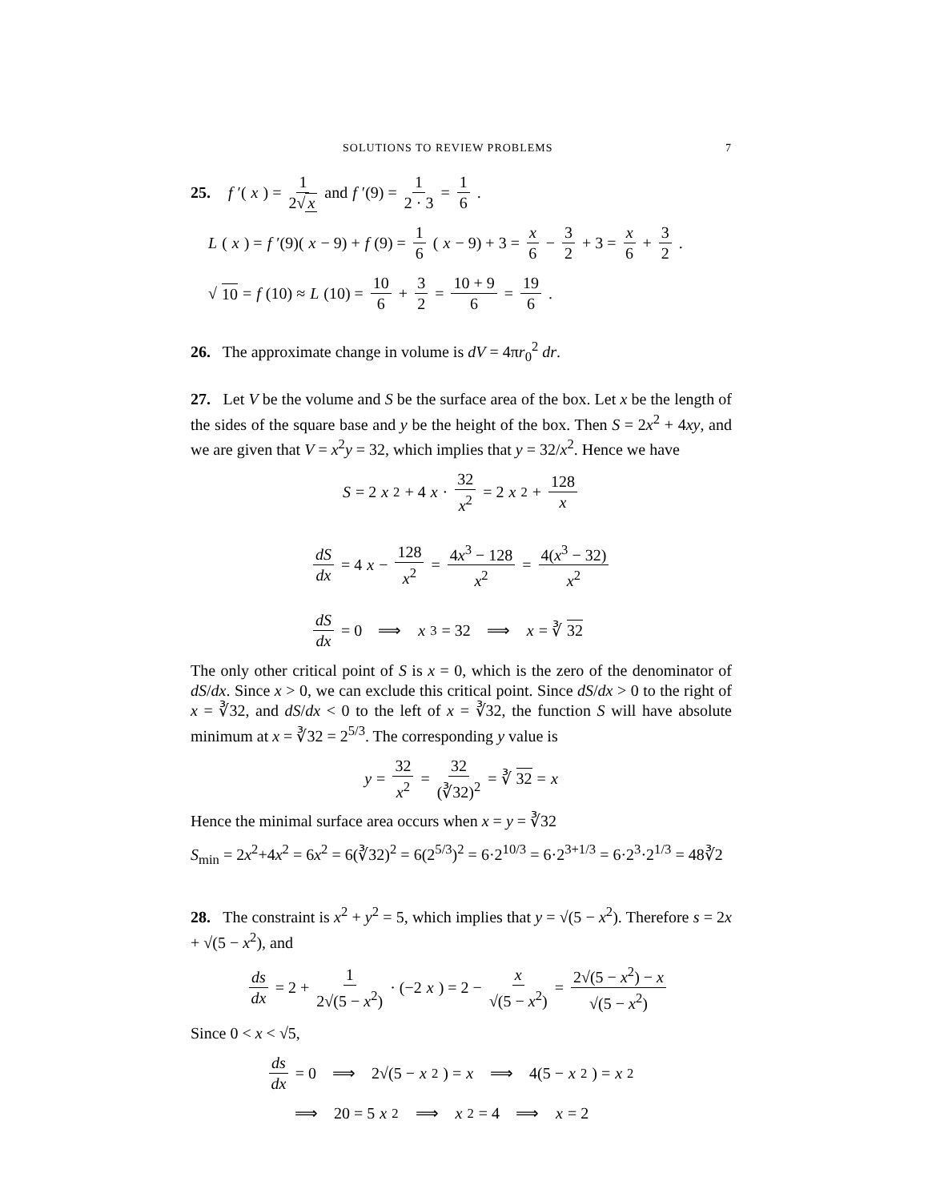SOLUTIONS TO REVIEW PROBLEMS 7
25. f ′(x) = 1 2√ x and f ′(9) = 1 2 · 3 = 1 6.
L (x) = f ′(9)(x − 9) + f (9) = 1 6 (x − 9) + 3 = x 6 − 3 2 + 3 = x 6 + 3 2.
√ 10 = f (10) ≈ L (10) = 10 6 + 3 2 = 10 + 9 6 = 19 6.
26. The approximate change in volume is dV = 4πr<sub>0</sub><sup>2</sup> dr.
27. Let V be the volume and S be the surface area of the box. Let x be the length of the sides of the square base and y be the height of the box. Then S = 2x<sup>2</sup> + 4xy, and we are given that V = x<sup>2</sup>y = 32, which implies that y = 32/x<sup>2</sup>. Hence we have
S = 2 x<sup>2</sup> + 4 x · 32 x<sup>2</sup> = 2 x<sup>2</sup> + 128 x
dS dx = 4 x − 128 x<sup>2</sup> = 4x<sup>3</sup> − 128 x<sup>2</sup> = 4(x<sup>3</sup> − 32) x<sup>2</sup>
dS dx = 0 ⟹ x<sup>3</sup> = 32 ⟹ x = ∛ 32
The only other critical point of S is x = 0, which is the zero of the denominator of dS/dx. Since x > 0, we can exclude this critical point. Since dS/dx > 0 to the right of x = ∛32, and dS/dx < 0 to the left of x = ∛32, the function S will have absolute minimum at x = ∛32 = 2<sup>5/3</sup>. The corresponding y value is
y = 32 x<sup>2</sup> = 32 (∛32)<sup>2</sup> = ∛ 32 = x
Hence the minimal surface area occurs when x = y = ∛32
S<sub>min</sub> = 2x<sup>2</sup>+4x<sup>2</sup> = 6x<sup>2</sup> = 6(∛32)<sup>2</sup> = 6(2<sup>5/3</sup>)<sup>2</sup> = 6·2<sup>10/3</sup> = 6·2<sup>3+1/3</sup> = 6·2<sup>3</sup>·2<sup>1/3</sup> = 48∛2
28. The constraint is x<sup>2</sup> + y<sup>2</sup> = 5, which implies that y = √(5 − x<sup>2</sup>). Therefore s = 2x + √(5 − x<sup>2</sup>), and
ds dx = 2 + 1 2√(5 − x<sup>2</sup>) · (−2 x) = 2 − x √(5 − x<sup>2</sup>) = 2√(5 − x<sup>2</sup>) − x √(5 − x<sup>2</sup>)
Since 0 < x < √5,
ds dx = 0 ⟹ 2√(5 − x<sup>2</sup>) = x ⟹ 4(5 − x<sup>2</sup>) = x<sup>2</sup>
⟹ 20 = 5 x<sup>2</sup> ⟹ x<sup>2</sup> = 4 ⟹ x = 2